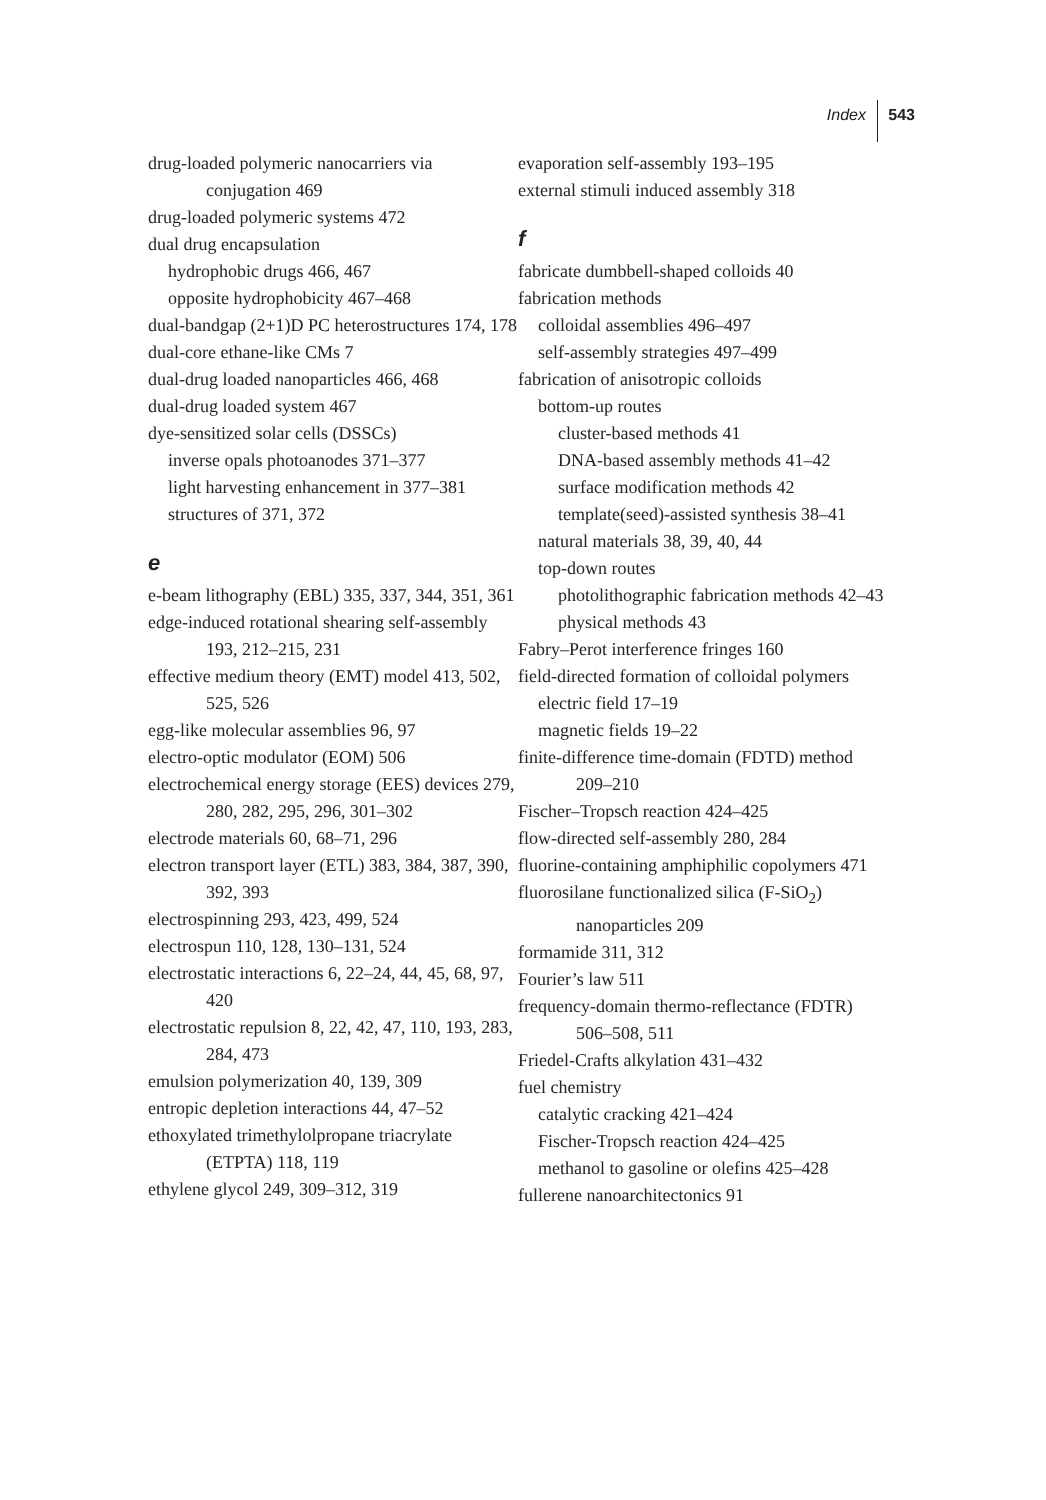Index 543
drug-loaded polymeric nanocarriers via conjugation 469
drug-loaded polymeric systems 472
dual drug encapsulation
hydrophobic drugs 466, 467
opposite hydrophobicity 467–468
dual-bandgap (2+1)D PC heterostructures 174, 178
dual-core ethane-like CMs 7
dual-drug loaded nanoparticles 466, 468
dual-drug loaded system 467
dye-sensitized solar cells (DSSCs)
inverse opals photoanodes 371–377
light harvesting enhancement in 377–381
structures of 371, 372
e
e-beam lithography (EBL) 335, 337, 344, 351, 361
edge-induced rotational shearing self-assembly 193, 212–215, 231
effective medium theory (EMT) model 413, 502, 525, 526
egg-like molecular assemblies 96, 97
electro-optic modulator (EOM) 506
electrochemical energy storage (EES) devices 279, 280, 282, 295, 296, 301–302
electrode materials 60, 68–71, 296
electron transport layer (ETL) 383, 384, 387, 390, 392, 393
electrospinning 293, 423, 499, 524
electrospun 110, 128, 130–131, 524
electrostatic interactions 6, 22–24, 44, 45, 68, 97, 420
electrostatic repulsion 8, 22, 42, 47, 110, 193, 283, 284, 473
emulsion polymerization 40, 139, 309
entropic depletion interactions 44, 47–52
ethoxylated trimethylolpropane triacrylate (ETPTA) 118, 119
ethylene glycol 249, 309–312, 319
evaporation self-assembly 193–195
external stimuli induced assembly 318
f
fabricate dumbbell-shaped colloids 40
fabrication methods
colloidal assemblies 496–497
self-assembly strategies 497–499
fabrication of anisotropic colloids
bottom-up routes
cluster-based methods 41
DNA-based assembly methods 41–42
surface modification methods 42
template(seed)-assisted synthesis 38–41
natural materials 38, 39, 40, 44
top-down routes
photolithographic fabrication methods 42–43
physical methods 43
Fabry–Perot interference fringes 160
field-directed formation of colloidal polymers
electric field 17–19
magnetic fields 19–22
finite-difference time-domain (FDTD) method 209–210
Fischer–Tropsch reaction 424–425
flow-directed self-assembly 280, 284
fluorine-containing amphiphilic copolymers 471
fluorosilane functionalized silica (F-SiO<sub>2</sub>) nanoparticles 209
formamide 311, 312
Fourier’s law 511
frequency-domain thermo-reflectance (FDTR) 506–508, 511
Friedel-Crafts alkylation 431–432
fuel chemistry
catalytic cracking 421–424
Fischer-Tropsch reaction 424–425
methanol to gasoline or olefins 425–428
fullerene nanoarchitectonics 91